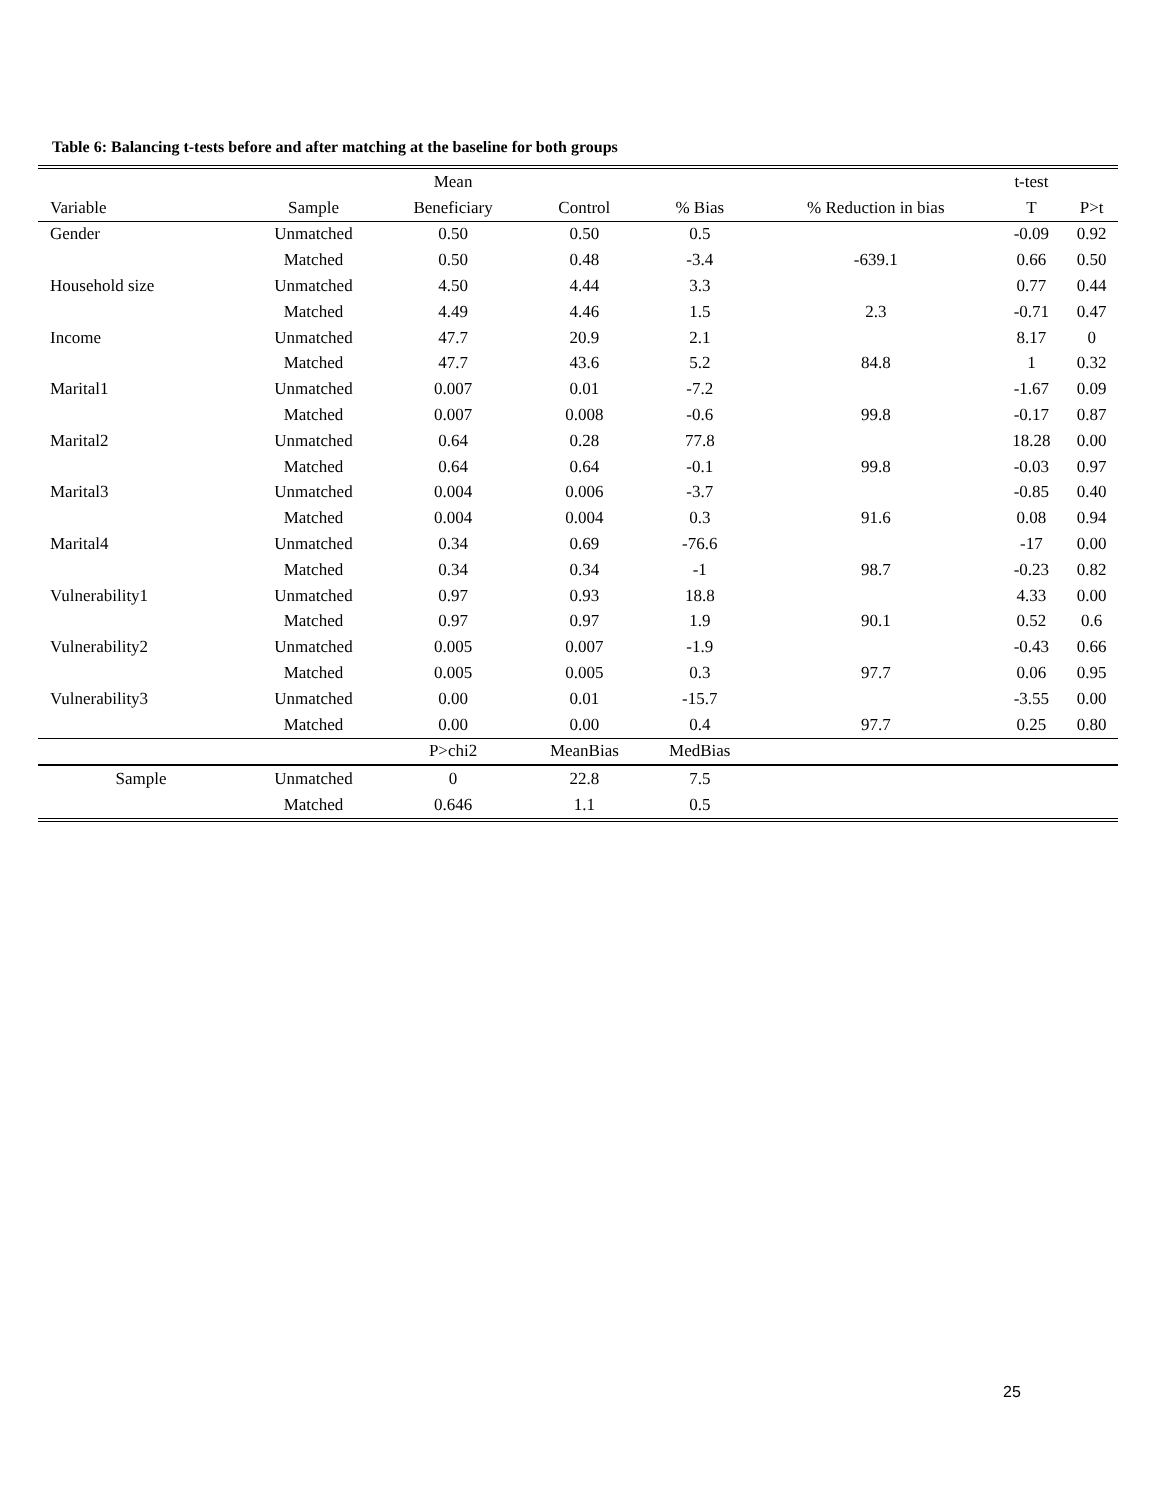Table 6: Balancing t-tests before and after matching at the baseline for both groups
| | | Mean | | | | t-test | |
| --- | --- | --- | --- | --- | --- | --- | --- |
| Variable | Sample | Beneficiary | Control | % Bias | % Reduction in bias | T | P>t |
| Gender | Unmatched | 0.50 | 0.50 | 0.5 | | -0.09 | 0.92 |
| | Matched | 0.50 | 0.48 | -3.4 | -639.1 | 0.66 | 0.50 |
| Household size | Unmatched | 4.50 | 4.44 | 3.3 | | 0.77 | 0.44 |
| | Matched | 4.49 | 4.46 | 1.5 | 2.3 | -0.71 | 0.47 |
| Income | Unmatched | 47.7 | 20.9 | 2.1 | | 8.17 | 0 |
| | Matched | 47.7 | 43.6 | 5.2 | 84.8 | 1 | 0.32 |
| Marital1 | Unmatched | 0.007 | 0.01 | -7.2 | | -1.67 | 0.09 |
| | Matched | 0.007 | 0.008 | -0.6 | 99.8 | -0.17 | 0.87 |
| Marital2 | Unmatched | 0.64 | 0.28 | 77.8 | | 18.28 | 0.00 |
| | Matched | 0.64 | 0.64 | -0.1 | 99.8 | -0.03 | 0.97 |
| Marital3 | Unmatched | 0.004 | 0.006 | -3.7 | | -0.85 | 0.40 |
| | Matched | 0.004 | 0.004 | 0.3 | 91.6 | 0.08 | 0.94 |
| Marital4 | Unmatched | 0.34 | 0.69 | -76.6 | | -17 | 0.00 |
| | Matched | 0.34 | 0.34 | -1 | 98.7 | -0.23 | 0.82 |
| Vulnerability1 | Unmatched | 0.97 | 0.93 | 18.8 | | 4.33 | 0.00 |
| | Matched | 0.97 | 0.97 | 1.9 | 90.1 | 0.52 | 0.6 |
| Vulnerability2 | Unmatched | 0.005 | 0.007 | -1.9 | | -0.43 | 0.66 |
| | Matched | 0.005 | 0.005 | 0.3 | 97.7 | 0.06 | 0.95 |
| Vulnerability3 | Unmatched | 0.00 | 0.01 | -15.7 | | -3.55 | 0.00 |
| | Matched | 0.00 | 0.00 | 0.4 | 97.7 | 0.25 | 0.80 |
| | | P>chi2 | MeanBias | MedBias | | | |
| Sample | Unmatched | 0 | 22.8 | 7.5 | | | |
| | Matched | 0.646 | 1.1 | 0.5 | | | |
25